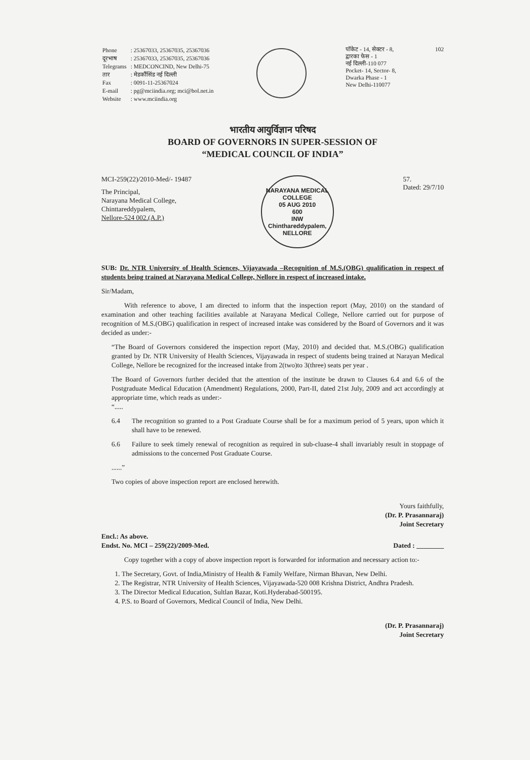| Phone | : 25367033, 25367035, 25367036 |
| दूरभाष | : 25367033, 25367035, 25367036 |
| Telegrams | : MEDCONCIND, New Delhi-75 |
| तार | : मेडकौंसिंड नई दिल्ली |
| Fax | : 0091-11-25367024 |
| E-mail | : pg@mciindia.org; mci@bol.net.in |
| Website | : www.mciindia.org |
पॉकेट - 14, सेक्टर - 8,
द्वारका फेस - 1
नई दिल्ली-110 077
Pocket- 14, Sector- 8,
Dwarka Phase - 1
New Delhi-110077
102
भारतीय आयुर्विज्ञान परिषद
BOARD OF GOVERNORS IN SUPER-SESSION OF
“MEDICAL COUNCIL OF INDIA”
MCI-259(22)/2010-Med/- 19487
The Principal,
Narayana Medical College,
Chinttareddypalem,
Nellore-524 002.(A.P.)
NARAYANA MEDICAL COLLEGE
05 AUG 2010
600
INW
Chinthareddypalem, NELLORE
57.
Dated: 29/7/10
SUB: Dr. NTR University of Health Sciences, Vijayawada –Recognition of M.S.(OBG) qualification in respect of students being trained at Narayana Medical College, Nellore in respect of increased intake.
Sir/Madam,
With reference to above, I am directed to inform that the inspection report (May, 2010) on the standard of examination and other teaching facilities available at Narayana Medical College, Nellore carried out for purpose of recognition of M.S.(OBG) qualification in respect of increased intake was considered by the Board of Governors and it was decided as under:-
“The Board of Governors considered the inspection report (May, 2010) and decided that. M.S.(OBG) qualification granted by Dr. NTR University of Health Sciences, Vijayawada in respect of students being trained at Narayan Medical College, Nellore be recognized for the increased intake from 2(two)to 3(three) seats per year .
The Board of Governors further decided that the attention of the institute be drawn to Clauses 6.4 and 6.6 of the Postgraduate Medical Education (Amendment) Regulations, 2000, Part-II, dated 21st July, 2009 and act accordingly at appropriate time, which reads as under:-
“.....
6.4 The recognition so granted to a Post Graduate Course shall be for a maximum period of 5 years, upon which it shall have to be renewed.
6.6 Failure to seek timely renewal of recognition as required in sub-cluase-4 shall invariably result in stoppage of admissions to the concerned Post Graduate Course.
......”
Two copies of above inspection report are enclosed herewith.
Yours faithfully,
(Dr. P. Prasannaraj)
Joint Secretary
Encl.: As above.
Endst. No. MCI – 259(22)/2009-Med.
Dated : ________
Copy together with a copy of above inspection report is forwarded for information and necessary action to:-
1. The Secretary, Govt. of India,Ministry of Health & Family Welfare, Nirman Bhavan, New Delhi.
2. The Registrar, NTR University of Health Sciences, Vijayawada-520 008 Krishna District, Andhra Pradesh.
3. The Director Medical Education, Sultlan Bazar, Koti.Hyderabad-500195.
4. P.S. to Board of Governors, Medical Council of India, New Delhi.
(Dr. P. Prasannaraj)
Joint Secretary